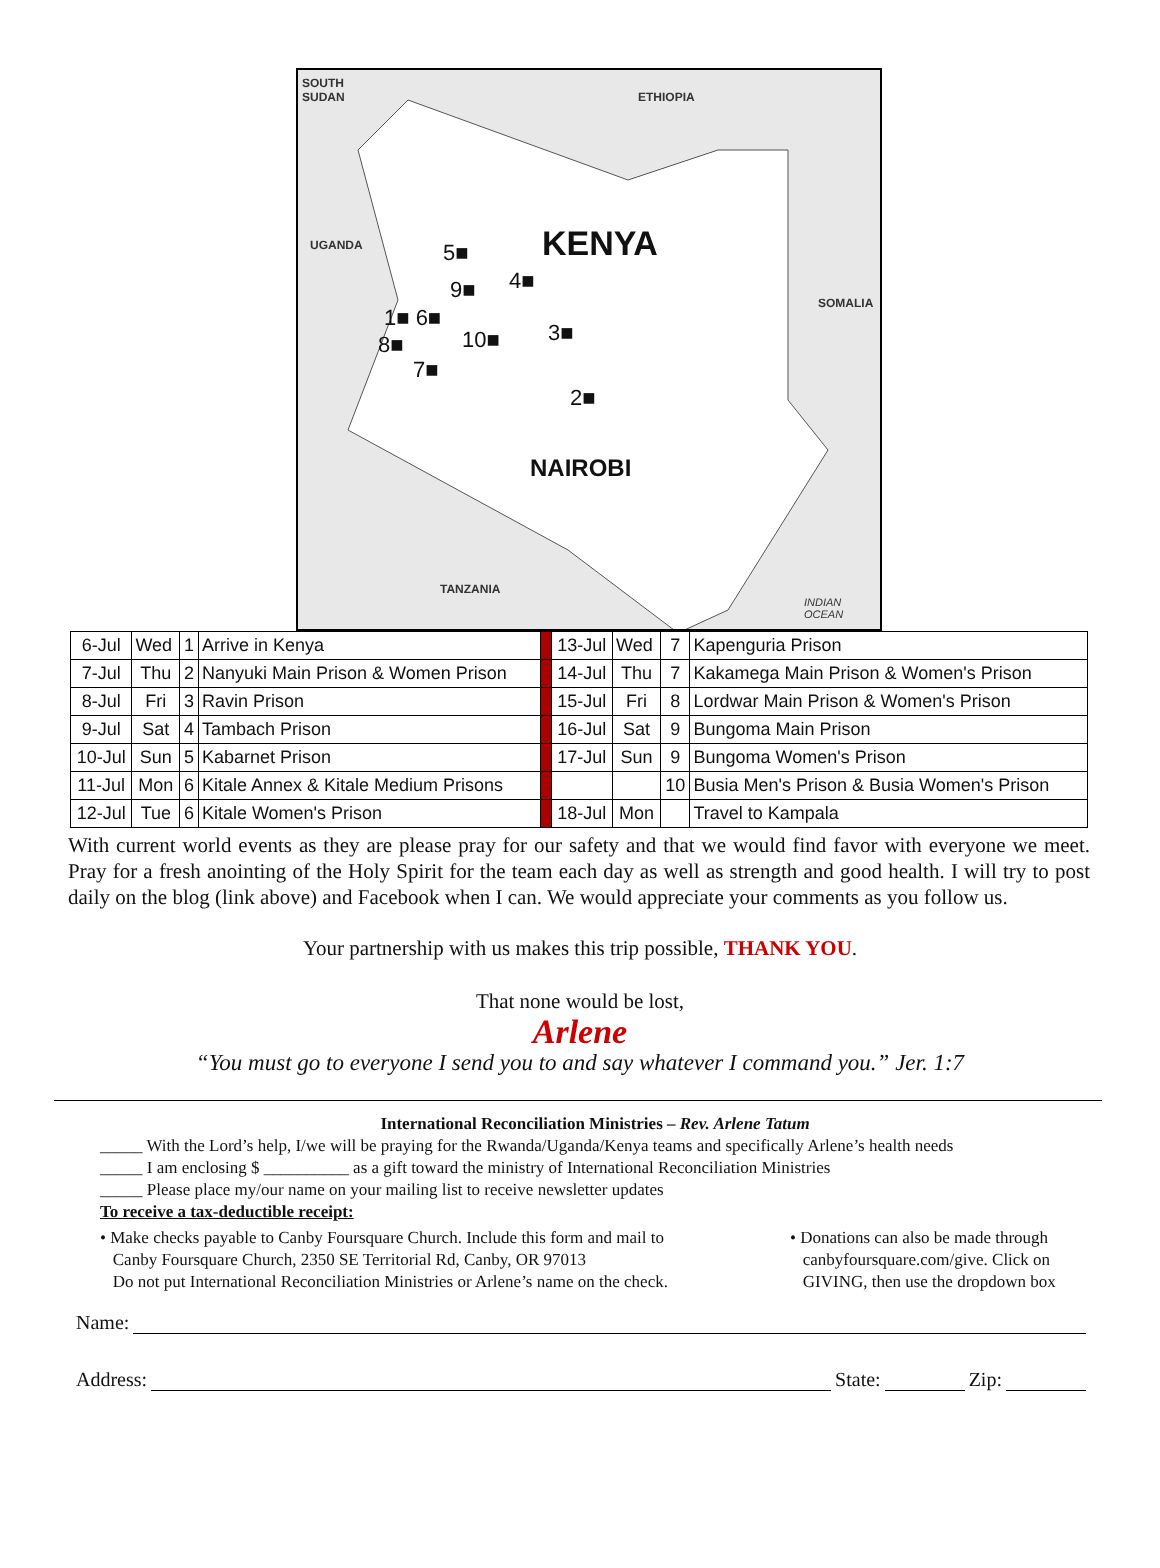SOUTH
SUDAN ETHIOPIA
UGANDA
SOMALIA
TANZANIA
INDIAN
OCEAN
KENYA
NAIROBI
5■
9■ 4■
1■ 6■
10■ 3■ 8■
7■
2■
| 6-Jul | Wed | 1 | Arrive in Kenya | | 13-Jul | Wed | 7 | Kapenguria Prison |
| 7-Jul | Thu | 2 | Nanyuki Main Prison & Women Prison | | 14-Jul | Thu | 7 | Kakamega Main Prison & Women's Prison |
| 8-Jul | Fri | 3 | Ravin Prison | | 15-Jul | Fri | 8 | Lordwar Main Prison & Women's Prison |
| 9-Jul | Sat | 4 | Tambach Prison | | 16-Jul | Sat | 9 | Bungoma Main Prison |
| 10-Jul | Sun | 5 | Kabarnet Prison | | 17-Jul | Sun | 9 | Bungoma Women's Prison |
| 11-Jul | Mon | 6 | Kitale Annex & Kitale Medium Prisons | | | | 10 | Busia Men's Prison & Busia Women's Prison |
| 12-Jul | Tue | 6 | Kitale Women's Prison | | 18-Jul | Mon | | Travel to Kampala |
With current world events as they are please pray for our safety and that we would find favor with everyone we meet. Pray for a fresh anointing of the Holy Spirit for the team each day as well as strength and good health. I will try to post daily on the blog (link above) and Facebook when I can. We would appreciate your comments as you follow us.
Your partnership with us makes this trip possible, THANK YOU.
That none would be lost,
Arlene
“You must go to everyone I send you to and say whatever I command you.” Jer. 1:7
International Reconciliation Ministries – Rev. Arlene Tatum
_____ With the Lord’s help, I/we will be praying for the Rwanda/Uganda/Kenya teams and specifically Arlene’s health needs
_____ I am enclosing $ __________ as a gift toward the ministry of International Reconciliation Ministries
_____ Please place my/our name on your mailing list to receive newsletter updates
To receive a tax-deductible receipt:
• Make checks payable to Canby Foursquare Church. Include this form and mail to
Canby Foursquare Church, 2350 SE Territorial Rd, Canby, OR 97013
Do not put International Reconciliation Ministries or Arlene’s name on the check.
• Donations can also be made through
canbyfoursquare.com/give. Click on
GIVING, then use the dropdown box
Name:
Address: State: Zip: